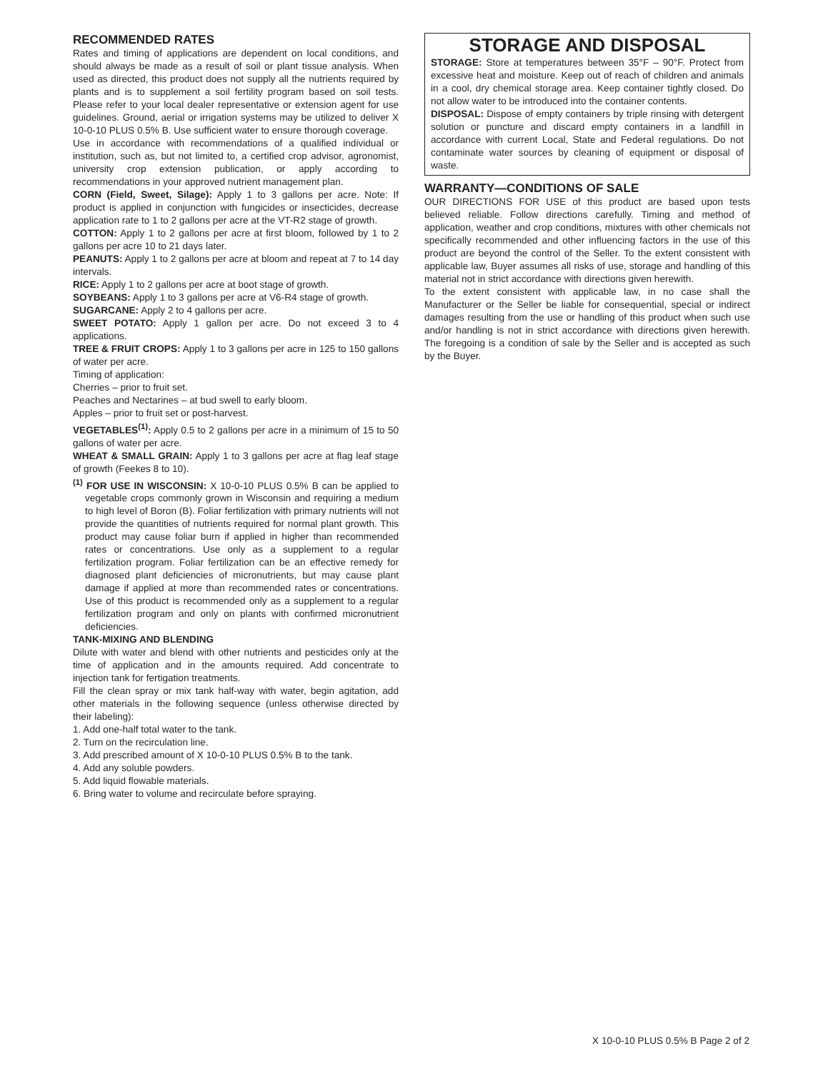RECOMMENDED RATES
Rates and timing of applications are dependent on local conditions, and should always be made as a result of soil or plant tissue analysis. When used as directed, this product does not supply all the nutrients required by plants and is to supplement a soil fertility program based on soil tests. Please refer to your local dealer representative or extension agent for use guidelines. Ground, aerial or irrigation systems may be utilized to deliver X 10-0-10 PLUS 0.5% B. Use sufficient water to ensure thorough coverage.
Use in accordance with recommendations of a qualified individual or institution, such as, but not limited to, a certified crop advisor, agronomist, university crop extension publication, or apply according to recommendations in your approved nutrient management plan.
CORN (Field, Sweet, Silage): Apply 1 to 3 gallons per acre. Note: If product is applied in conjunction with fungicides or insecticides, decrease application rate to 1 to 2 gallons per acre at the VT-R2 stage of growth.
COTTON: Apply 1 to 2 gallons per acre at first bloom, followed by 1 to 2 gallons per acre 10 to 21 days later.
PEANUTS: Apply 1 to 2 gallons per acre at bloom and repeat at 7 to 14 day intervals.
RICE: Apply 1 to 2 gallons per acre at boot stage of growth.
SOYBEANS: Apply 1 to 3 gallons per acre at V6-R4 stage of growth.
SUGARCANE: Apply 2 to 4 gallons per acre.
SWEET POTATO: Apply 1 gallon per acre. Do not exceed 3 to 4 applications.
TREE & FRUIT CROPS: Apply 1 to 3 gallons per acre in 125 to 150 gallons of water per acre.
Timing of application:
Cherries – prior to fruit set.
Peaches and Nectarines – at bud swell to early bloom.
Apples – prior to fruit set or post-harvest.
VEGETABLES<sup>(1)</sup>: Apply 0.5 to 2 gallons per acre in a minimum of 15 to 50 gallons of water per acre.
WHEAT & SMALL GRAIN: Apply 1 to 3 gallons per acre at flag leaf stage of growth (Feekes 8 to 10).
<sup>(1)</sup> FOR USE IN WISCONSIN: X 10-0-10 PLUS 0.5% B can be applied to vegetable crops commonly grown in Wisconsin and requiring a medium to high level of Boron (B). Foliar fertilization with primary nutrients will not provide the quantities of nutrients required for normal plant growth. This product may cause foliar burn if applied in higher than recommended rates or concentrations. Use only as a supplement to a regular fertilization program. Foliar fertilization can be an effective remedy for diagnosed plant deficiencies of micronutrients, but may cause plant damage if applied at more than recommended rates or concentrations. Use of this product is recommended only as a supplement to a regular fertilization program and only on plants with confirmed micronutrient deficiencies.
TANK-MIXING AND BLENDING
Dilute with water and blend with other nutrients and pesticides only at the time of application and in the amounts required. Add concentrate to injection tank for fertigation treatments.
Fill the clean spray or mix tank half-way with water, begin agitation, add other materials in the following sequence (unless otherwise directed by their labeling):
1. Add one-half total water to the tank.
2. Turn on the recirculation line.
3. Add prescribed amount of X 10-0-10 PLUS 0.5% B to the tank.
4. Add any soluble powders.
5. Add liquid flowable materials.
6. Bring water to volume and recirculate before spraying.
STORAGE AND DISPOSAL
STORAGE: Store at temperatures between 35°F – 90°F. Protect from excessive heat and moisture. Keep out of reach of children and animals in a cool, dry chemical storage area. Keep container tightly closed. Do not allow water to be introduced into the container contents.
DISPOSAL: Dispose of empty containers by triple rinsing with detergent solution or puncture and discard empty containers in a landfill in accordance with current Local, State and Federal regulations. Do not contaminate water sources by cleaning of equipment or disposal of waste.
WARRANTY—CONDITIONS OF SALE
OUR DIRECTIONS FOR USE of this product are based upon tests believed reliable. Follow directions carefully. Timing and method of application, weather and crop conditions, mixtures with other chemicals not specifically recommended and other influencing factors in the use of this product are beyond the control of the Seller. To the extent consistent with applicable law, Buyer assumes all risks of use, storage and handling of this material not in strict accordance with directions given herewith.
To the extent consistent with applicable law, in no case shall the Manufacturer or the Seller be liable for consequential, special or indirect damages resulting from the use or handling of this product when such use and/or handling is not in strict accordance with directions given herewith. The foregoing is a condition of sale by the Seller and is accepted as such by the Buyer.
X 10-0-10 PLUS 0.5% B Page 2 of 2